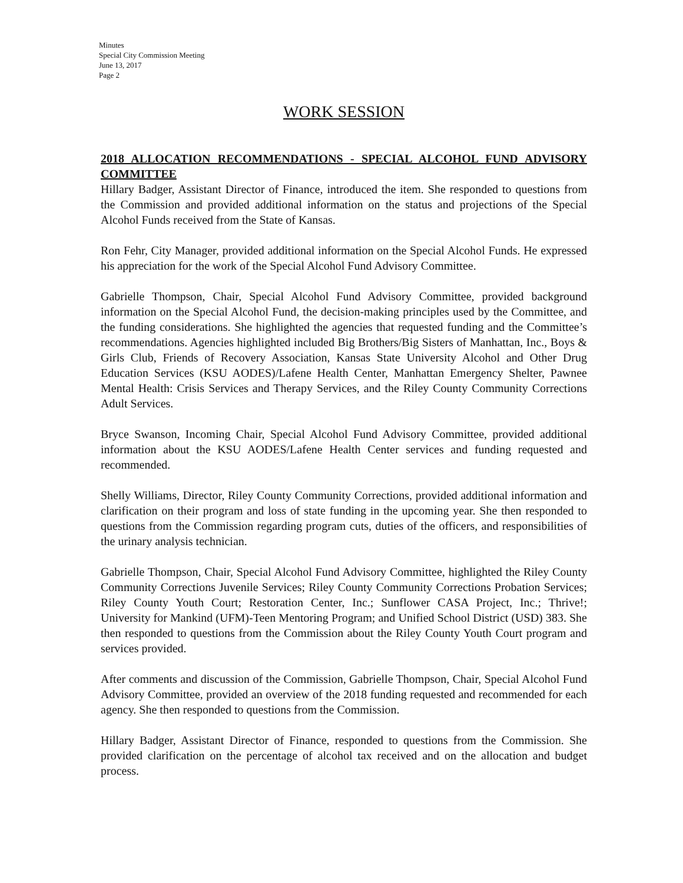Minutes
Special City Commission Meeting
June 13, 2017
Page 2
WORK SESSION
2018 ALLOCATION RECOMMENDATIONS - SPECIAL ALCOHOL FUND ADVISORY COMMITTEE
Hillary Badger, Assistant Director of Finance, introduced the item. She responded to questions from the Commission and provided additional information on the status and projections of the Special Alcohol Funds received from the State of Kansas.
Ron Fehr, City Manager, provided additional information on the Special Alcohol Funds. He expressed his appreciation for the work of the Special Alcohol Fund Advisory Committee.
Gabrielle Thompson, Chair, Special Alcohol Fund Advisory Committee, provided background information on the Special Alcohol Fund, the decision-making principles used by the Committee, and the funding considerations. She highlighted the agencies that requested funding and the Committee’s recommendations. Agencies highlighted included Big Brothers/Big Sisters of Manhattan, Inc., Boys & Girls Club, Friends of Recovery Association, Kansas State University Alcohol and Other Drug Education Services (KSU AODES)/Lafene Health Center, Manhattan Emergency Shelter, Pawnee Mental Health: Crisis Services and Therapy Services, and the Riley County Community Corrections Adult Services.
Bryce Swanson, Incoming Chair, Special Alcohol Fund Advisory Committee, provided additional information about the KSU AODES/Lafene Health Center services and funding requested and recommended.
Shelly Williams, Director, Riley County Community Corrections, provided additional information and clarification on their program and loss of state funding in the upcoming year. She then responded to questions from the Commission regarding program cuts, duties of the officers, and responsibilities of the urinary analysis technician.
Gabrielle Thompson, Chair, Special Alcohol Fund Advisory Committee, highlighted the Riley County Community Corrections Juvenile Services; Riley County Community Corrections Probation Services; Riley County Youth Court; Restoration Center, Inc.; Sunflower CASA Project, Inc.; Thrive!; University for Mankind (UFM)-Teen Mentoring Program; and Unified School District (USD) 383. She then responded to questions from the Commission about the Riley County Youth Court program and services provided.
After comments and discussion of the Commission, Gabrielle Thompson, Chair, Special Alcohol Fund Advisory Committee, provided an overview of the 2018 funding requested and recommended for each agency. She then responded to questions from the Commission.
Hillary Badger, Assistant Director of Finance, responded to questions from the Commission. She provided clarification on the percentage of alcohol tax received and on the allocation and budget process.